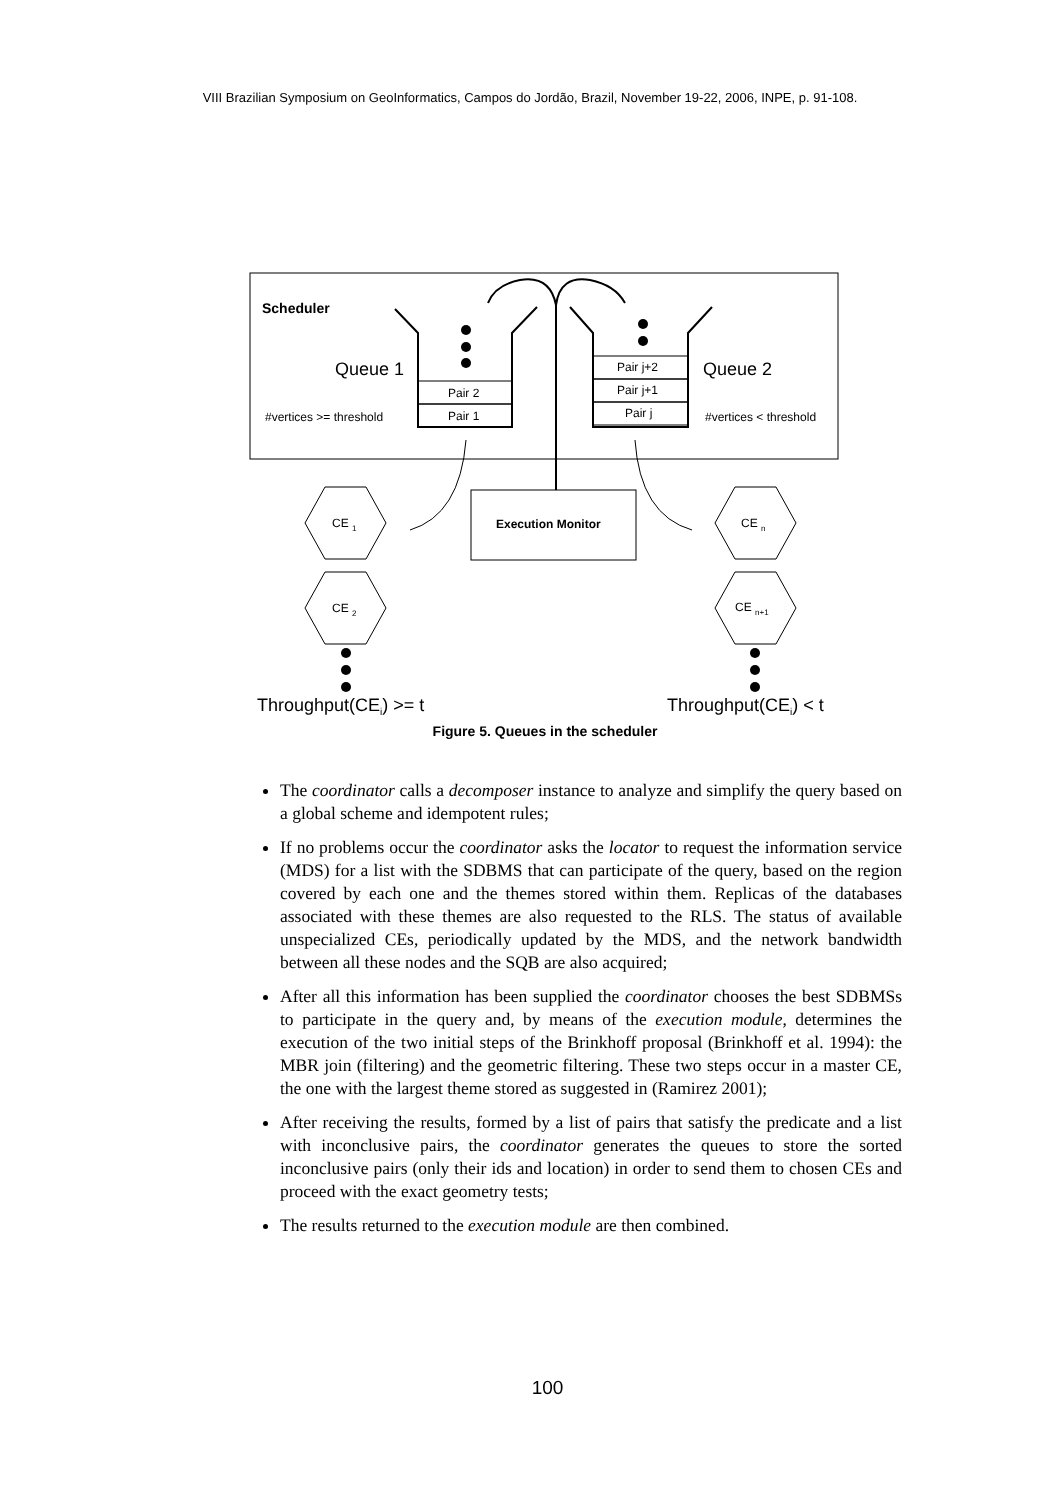VIII Brazilian Symposium on GeoInformatics, Campos do Jordão, Brazil, November 19-22, 2006, INPE, p. 91-108.
Scheduler
Pair 2
Pair 1
Pair j+2
Pair j+1
Pair j
Queue 1
Queue 2
#vertices >= threshold
#vertices < threshold
Execution Monitor
CE 1
CE 2
CE n
CE n+1
Throughput(CEi) >= t
Throughput(CEi) < t
Figure 5. Queues in the scheduler
The coordinator calls a decomposer instance to analyze and simplify the query based on a global scheme and idempotent rules;
If no problems occur the coordinator asks the locator to request the information service (MDS) for a list with the SDBMS that can participate of the query, based on the region covered by each one and the themes stored within them. Replicas of the databases associated with these themes are also requested to the RLS. The status of available unspecialized CEs, periodically updated by the MDS, and the network bandwidth between all these nodes and the SQB are also acquired;
After all this information has been supplied the coordinator chooses the best SDBMSs to participate in the query and, by means of the execution module, determines the execution of the two initial steps of the Brinkhoff proposal (Brinkhoff et al. 1994): the MBR join (filtering) and the geometric filtering. These two steps occur in a master CE, the one with the largest theme stored as suggested in (Ramirez 2001);
After receiving the results, formed by a list of pairs that satisfy the predicate and a list with inconclusive pairs, the coordinator generates the queues to store the sorted inconclusive pairs (only their ids and location) in order to send them to chosen CEs and proceed with the exact geometry tests;
The results returned to the execution module are then combined.
100